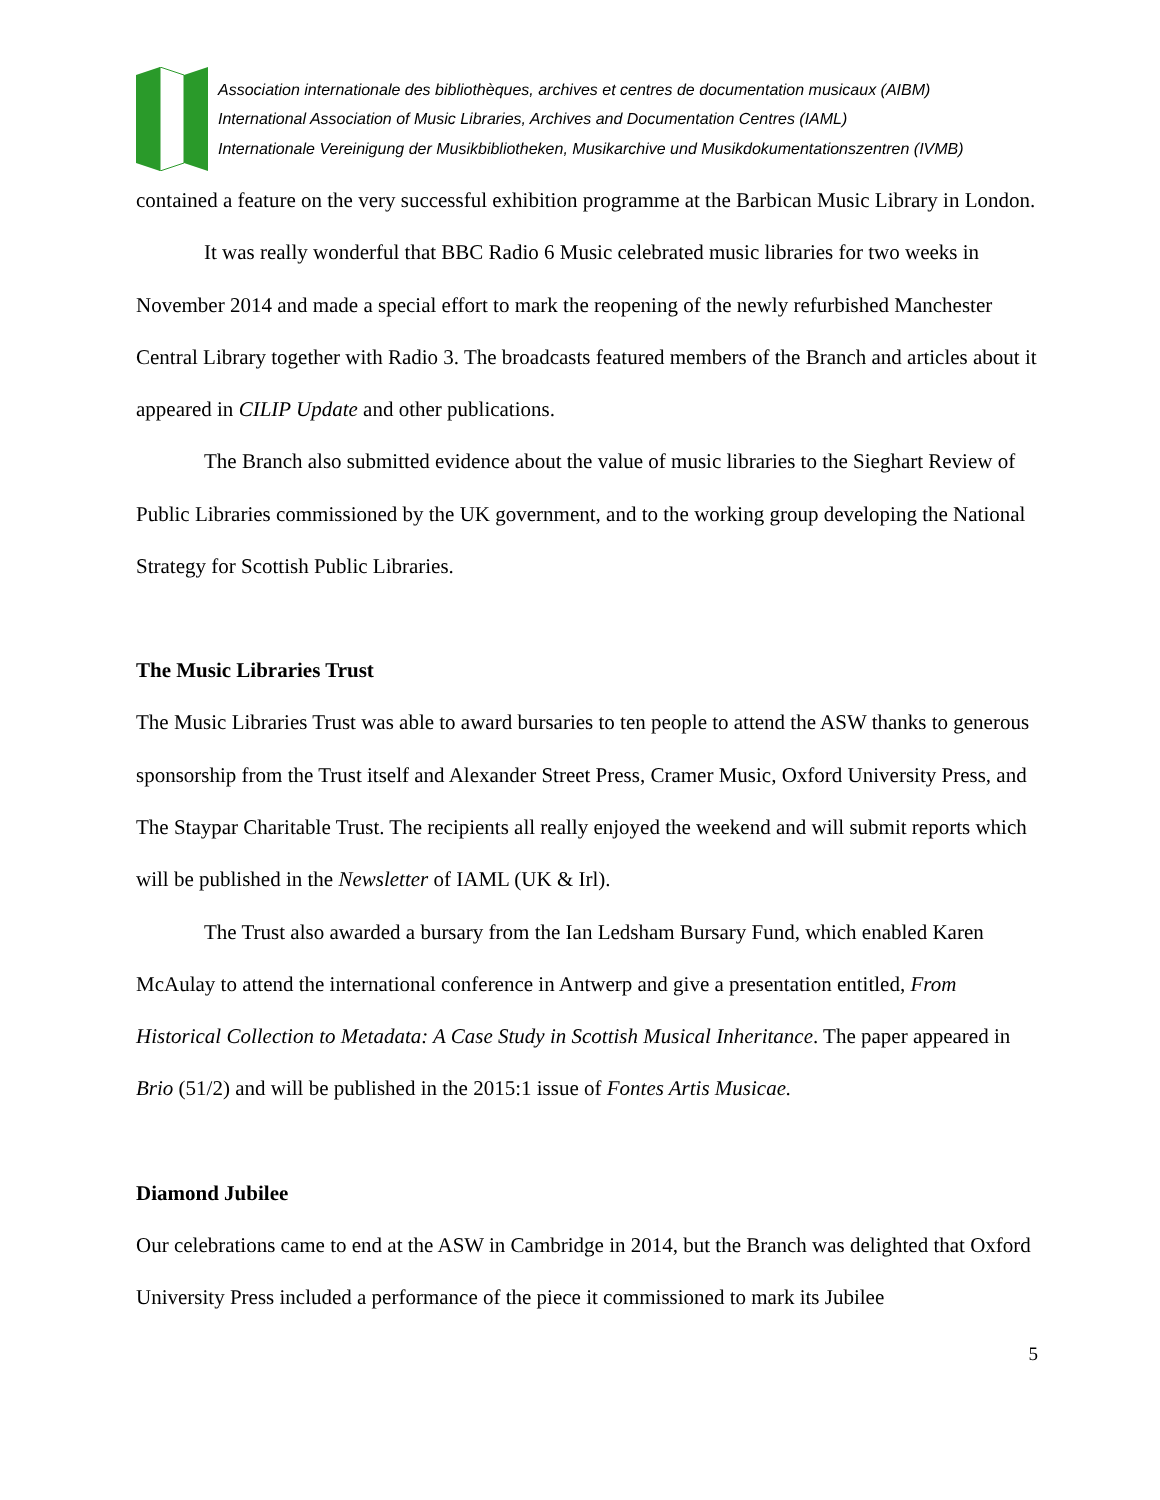Association internationale des bibliothèques, archives et centres de documentation musicaux (AIBM)
International Association of Music Libraries, Archives and Documentation Centres (IAML)
Internationale Vereinigung der Musikbibliotheken, Musikarchive und Musikdokumentationszentren (IVMB)
contained a feature on the very successful exhibition programme at the Barbican Music Library in London.
It was really wonderful that BBC Radio 6 Music celebrated music libraries for two weeks in November 2014 and made a special effort to mark the reopening of the newly refurbished Manchester Central Library together with Radio 3. The broadcasts featured members of the Branch and articles about it appeared in CILIP Update and other publications.
The Branch also submitted evidence about the value of music libraries to the Sieghart Review of Public Libraries commissioned by the UK government, and to the working group developing the National Strategy for Scottish Public Libraries.
The Music Libraries Trust
The Music Libraries Trust was able to award bursaries to ten people to attend the ASW thanks to generous sponsorship from the Trust itself and Alexander Street Press, Cramer Music, Oxford University Press, and The Staypar Charitable Trust. The recipients all really enjoyed the weekend and will submit reports which will be published in the Newsletter of IAML (UK & Irl).
The Trust also awarded a bursary from the Ian Ledsham Bursary Fund, which enabled Karen McAulay to attend the international conference in Antwerp and give a presentation entitled, From Historical Collection to Metadata: A Case Study in Scottish Musical Inheritance. The paper appeared in Brio (51/2) and will be published in the 2015:1 issue of Fontes Artis Musicae.
Diamond Jubilee
Our celebrations came to end at the ASW in Cambridge in 2014, but the Branch was delighted that Oxford University Press included a performance of the piece it commissioned to mark its Jubilee
5